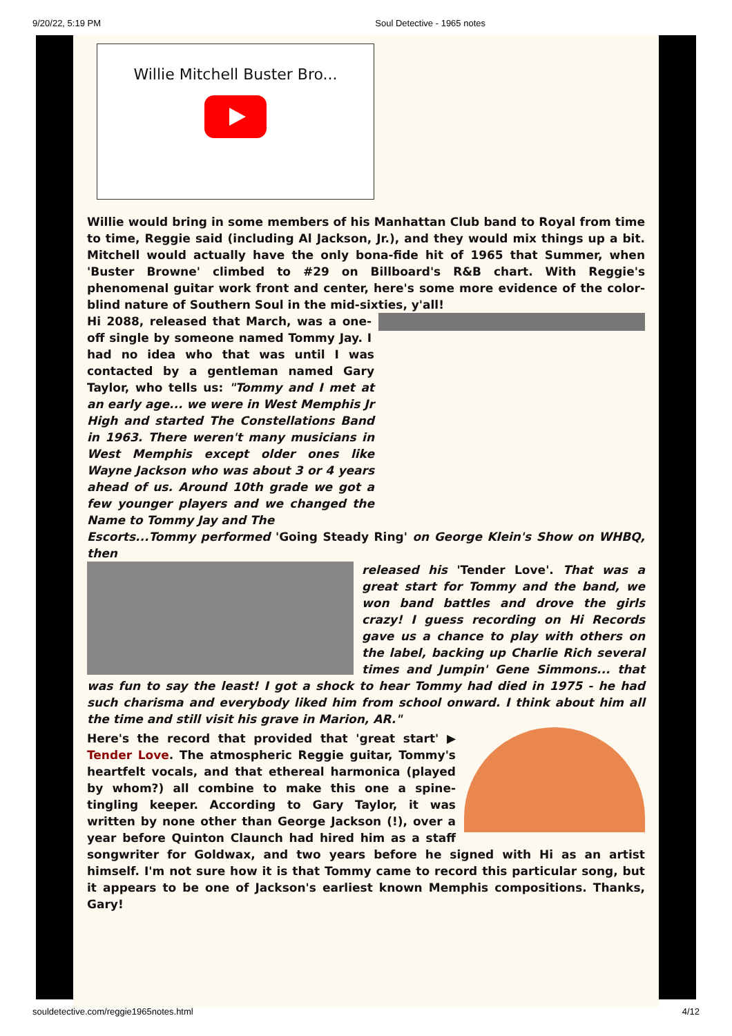9/20/22, 5:19 PM Soul Detective - 1965 notes
Willie Mitchell Buster Bro...
Willie would bring in some members of his Manhattan Club band to Royal from time to time, Reggie said (including Al Jackson, Jr.), and they would mix things up a bit. Mitchell would actually have the only bona-fide hit of 1965 that Summer, when 'Buster Browne' climbed to #29 on Billboard's R&B chart. With Reggie's phenomenal guitar work front and center, here's some more evidence of the color-blind nature of Southern Soul in the mid-sixties, y'all!
Hi 2088, released that March, was a one-off single by someone named Tommy Jay. I had no idea who that was until I was contacted by a gentleman named Gary Taylor, who tells us: "Tommy and I met at an early age... we were in West Memphis Jr High and started The Constellations Band in 1963. There weren't many musicians in West Memphis except older ones like Wayne Jackson who was about 3 or 4 years ahead of us. Around 10th grade we got a few younger players and we changed the Name to Tommy Jay and The
Escorts...Tommy performed 'Going Steady Ring' on George Klein's Show on WHBQ, then
released his 'Tender Love'. That was a great start for Tommy and the band, we won band battles and drove the girls crazy! I guess recording on Hi Records gave us a chance to play with others on the label, backing up Charlie Rich several times and Jumpin' Gene Simmons... that was fun to say the least! I got a shock to hear Tommy had died in 1975 - he had such charisma and everybody liked him from school onward. I think about him all the time and still visit his grave in Marion, AR."
Here's the record that provided that 'great start' ▶ Tender Love. The atmospheric Reggie guitar, Tommy's heartfelt vocals, and that ethereal harmonica (played by whom?) all combine to make this one a spine-tingling keeper. According to Gary Taylor, it was written by none other than George Jackson (!), over a year before Quinton Claunch had hired him as a staff songwriter for Goldwax, and two years before he signed with Hi as an artist himself. I'm not sure how it is that Tommy came to record this particular song, but it appears to be one of Jackson's earliest known Memphis compositions. Thanks, Gary!
souldetective.com/reggie1965notes.html 4/12